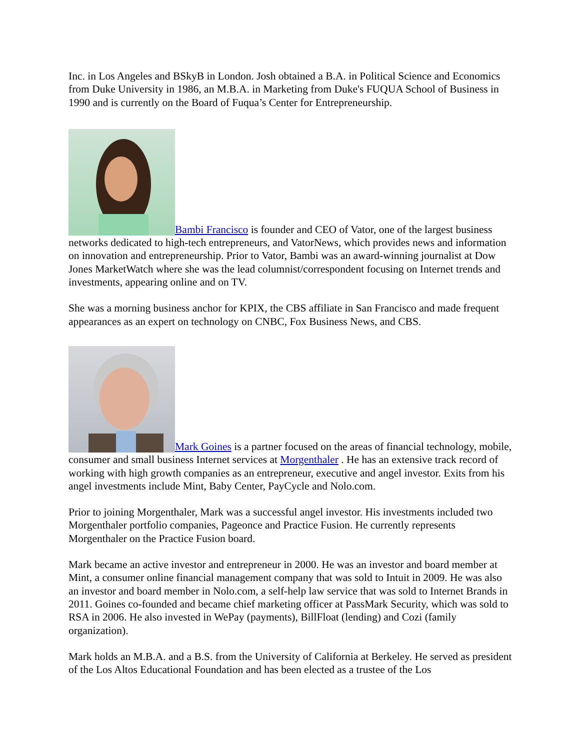Inc. in Los Angeles and BSkyB in London. Josh obtained a B.A. in Political Science and Economics from Duke University in 1986, an M.B.A. in Marketing from Duke's FUQUA School of Business in 1990 and is currently on the Board of Fuqua’s Center for Entrepreneurship.
Bambi Francisco is founder and CEO of Vator, one of the largest business networks dedicated to high-tech entrepreneurs, and VatorNews, which provides news and information on innovation and entrepreneurship. Prior to Vator, Bambi was an award-winning journalist at Dow Jones MarketWatch where she was the lead columnist/correspondent focusing on Internet trends and investments, appearing online and on TV.
She was a morning business anchor for KPIX, the CBS affiliate in San Francisco and made frequent appearances as an expert on technology on CNBC, Fox Business News, and CBS.
Mark Goines is a partner focused on the areas of financial technology, mobile, consumer and small business Internet services at Morgenthaler . He has an extensive track record of working with high growth companies as an entrepreneur, executive and angel investor. Exits from his angel investments include Mint, Baby Center, PayCycle and Nolo.com.
Prior to joining Morgenthaler, Mark was a successful angel investor. His investments included two Morgenthaler portfolio companies, Pageonce and Practice Fusion. He currently represents Morgenthaler on the Practice Fusion board.
Mark became an active investor and entrepreneur in 2000. He was an investor and board member at Mint, a consumer online financial management company that was sold to Intuit in 2009. He was also an investor and board member in Nolo.com, a self-help law service that was sold to Internet Brands in 2011. Goines co-founded and became chief marketing officer at PassMark Security, which was sold to RSA in 2006. He also invested in WePay (payments), BillFloat (lending) and Cozi (family organization).
Mark holds an M.B.A. and a B.S. from the University of California at Berkeley. He served as president of the Los Altos Educational Foundation and has been elected as a trustee of the Los